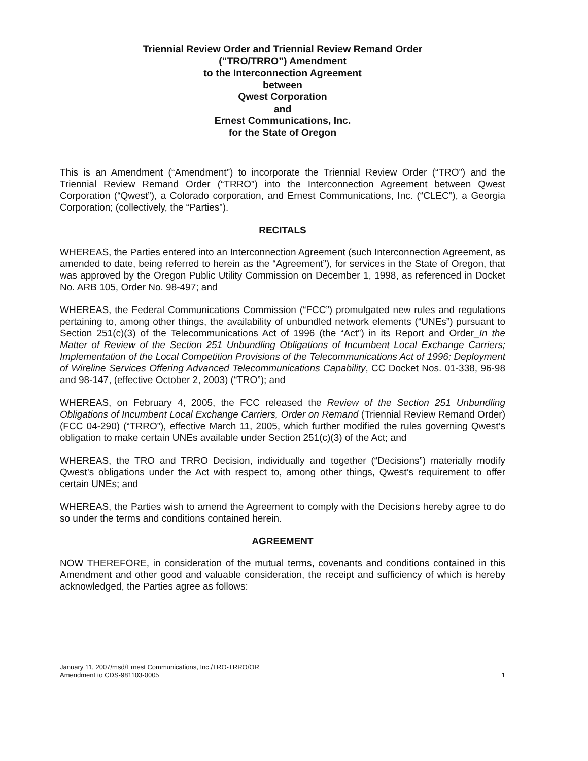Triennial Review Order and Triennial Review Remand Order
(“TRO/TRRO”) Amendment
to the Interconnection Agreement
between
Qwest Corporation
and
Ernest Communications, Inc.
for the State of Oregon
This is an Amendment (“Amendment”) to incorporate the Triennial Review Order (“TRO”) and the Triennial Review Remand Order (“TRRO”) into the Interconnection Agreement between Qwest Corporation (“Qwest”), a Colorado corporation, and Ernest Communications, Inc. (“CLEC”), a Georgia Corporation; (collectively, the “Parties”).
RECITALS
WHEREAS, the Parties entered into an Interconnection Agreement (such Interconnection Agreement, as amended to date, being referred to herein as the “Agreement”), for services in the State of Oregon, that was approved by the Oregon Public Utility Commission on December 1, 1998, as referenced in Docket No. ARB 105, Order No. 98-497; and
WHEREAS, the Federal Communications Commission (“FCC”) promulgated new rules and regulations pertaining to, among other things, the availability of unbundled network elements (“UNEs”) pursuant to Section 251(c)(3) of the Telecommunications Act of 1996 (the “Act”) in its Report and Order_In the Matter of Review of the Section 251 Unbundling Obligations of Incumbent Local Exchange Carriers; Implementation of the Local Competition Provisions of the Telecommunications Act of 1996; Deployment of Wireline Services Offering Advanced Telecommunications Capability, CC Docket Nos. 01-338, 96-98 and 98-147, (effective October 2, 2003) (“TRO”); and
WHEREAS, on February 4, 2005, the FCC released the Review of the Section 251 Unbundling Obligations of Incumbent Local Exchange Carriers, Order on Remand (Triennial Review Remand Order)(FCC 04-290) (“TRRO”), effective March 11, 2005, which further modified the rules governing Qwest’s obligation to make certain UNEs available under Section 251(c)(3) of the Act; and
WHEREAS, the TRO and TRRO Decision, individually and together (“Decisions”) materially modify Qwest’s obligations under the Act with respect to, among other things, Qwest’s requirement to offer certain UNEs; and
WHEREAS, the Parties wish to amend the Agreement to comply with the Decisions hereby agree to do so under the terms and conditions contained herein.
AGREEMENT
NOW THEREFORE, in consideration of the mutual terms, covenants and conditions contained in this Amendment and other good and valuable consideration, the receipt and sufficiency of which is hereby acknowledged, the Parties agree as follows:
January 11, 2007/msd/Ernest Communications, Inc./TRO-TRRO/OR
Amendment to CDS-981103-0005
1